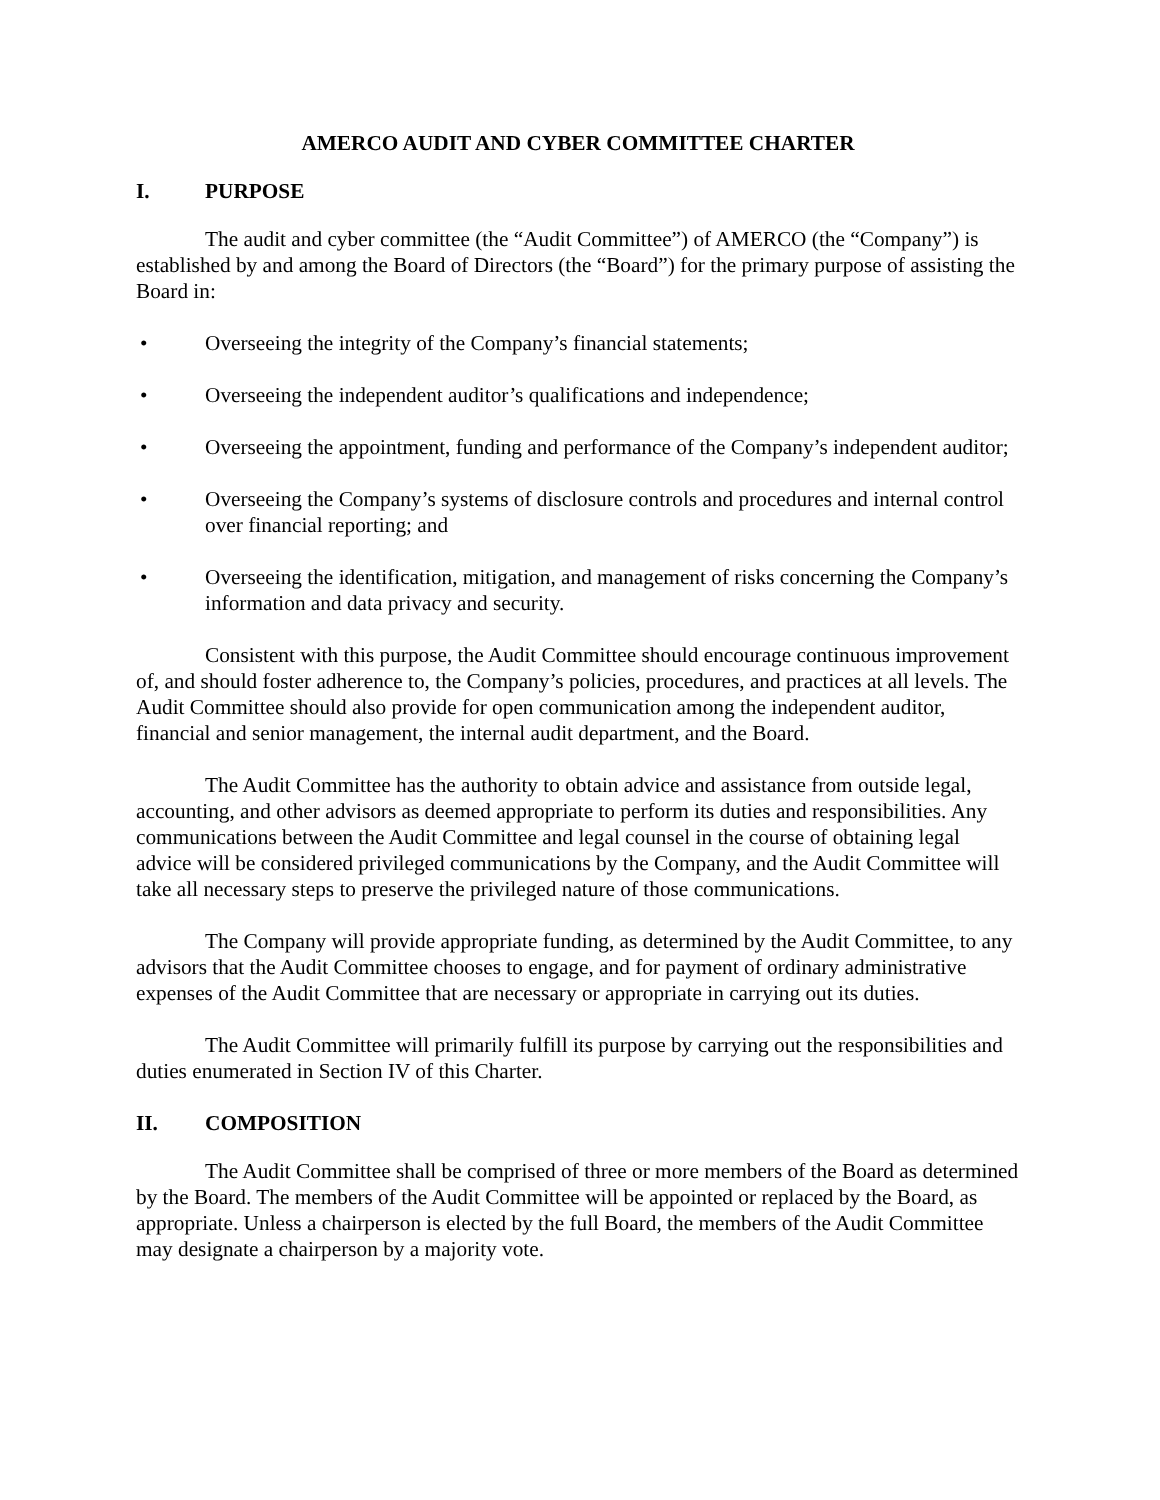AMERCO AUDIT AND CYBER COMMITTEE CHARTER
I. PURPOSE
The audit and cyber committee (the “Audit Committee”) of AMERCO (the “Company”) is established by and among the Board of Directors (the “Board”) for the primary purpose of assisting the Board in:
• Overseeing the integrity of the Company’s financial statements;
• Overseeing the independent auditor’s qualifications and independence;
• Overseeing the appointment, funding and performance of the Company’s independent auditor;
• Overseeing the Company’s systems of disclosure controls and procedures and internal control over financial reporting; and
• Overseeing the identification, mitigation, and management of risks concerning the Company’s information and data privacy and security.
Consistent with this purpose, the Audit Committee should encourage continuous improvement of, and should foster adherence to, the Company’s policies, procedures, and practices at all levels. The Audit Committee should also provide for open communication among the independent auditor, financial and senior management, the internal audit department, and the Board.
The Audit Committee has the authority to obtain advice and assistance from outside legal, accounting, and other advisors as deemed appropriate to perform its duties and responsibilities. Any communications between the Audit Committee and legal counsel in the course of obtaining legal advice will be considered privileged communications by the Company, and the Audit Committee will take all necessary steps to preserve the privileged nature of those communications.
The Company will provide appropriate funding, as determined by the Audit Committee, to any advisors that the Audit Committee chooses to engage, and for payment of ordinary administrative expenses of the Audit Committee that are necessary or appropriate in carrying out its duties.
The Audit Committee will primarily fulfill its purpose by carrying out the responsibilities and duties enumerated in Section IV of this Charter.
II. COMPOSITION
The Audit Committee shall be comprised of three or more members of the Board as determined by the Board. The members of the Audit Committee will be appointed or replaced by the Board, as appropriate. Unless a chairperson is elected by the full Board, the members of the Audit Committee may designate a chairperson by a majority vote.